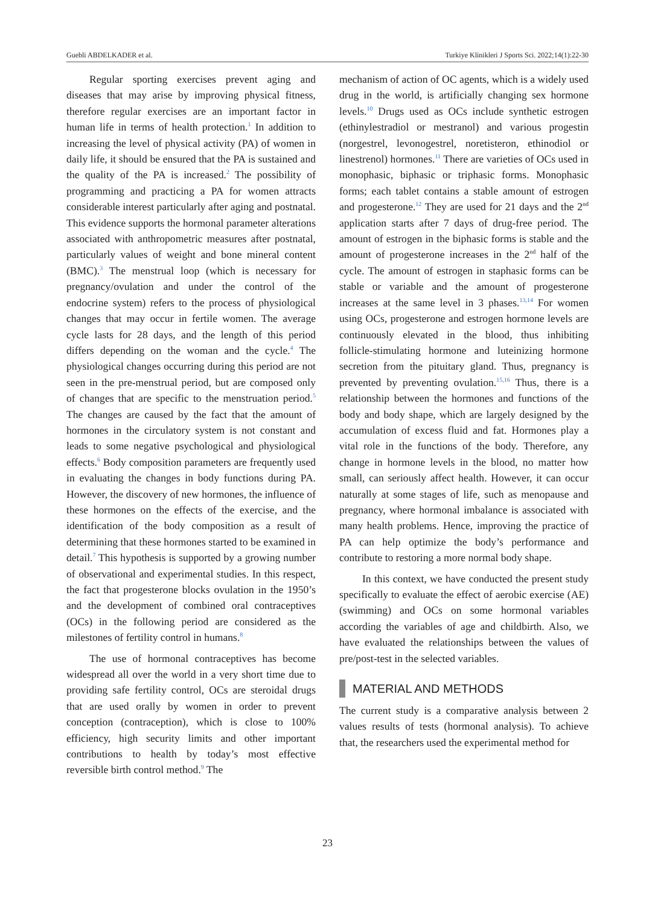Guebli ABDELKADER et al. Turkiye Klinikleri J Sports Sci. 2022;14(1):22-30
Regular sporting exercises prevent aging and diseases that may arise by improving physical fitness, therefore regular exercises are an important factor in human life in terms of health protection.<sup>1</sup> In addition to increasing the level of physical activity (PA) of women in daily life, it should be ensured that the PA is sustained and the quality of the PA is increased.<sup>2</sup> The possibility of programming and practicing a PA for women attracts considerable interest particularly after aging and postnatal. This evidence supports the hormonal parameter alterations associated with anthropometric measures after postnatal, particularly values of weight and bone mineral content (BMC).<sup>3</sup> The menstrual loop (which is necessary for pregnancy/ovulation and under the control of the endocrine system) refers to the process of physiological changes that may occur in fertile women. The average cycle lasts for 28 days, and the length of this period differs depending on the woman and the cycle.<sup>4</sup> The physiological changes occurring during this period are not seen in the pre-menstrual period, but are composed only of changes that are specific to the menstruation period.<sup>5</sup> The changes are caused by the fact that the amount of hormones in the circulatory system is not constant and leads to some negative psychological and physiological effects.<sup>6</sup> Body composition parameters are frequently used in evaluating the changes in body functions during PA. However, the discovery of new hormones, the influence of these hormones on the effects of the exercise, and the identification of the body composition as a result of determining that these hormones started to be examined in detail.<sup>7</sup> This hypothesis is supported by a growing number of observational and experimental studies. In this respect, the fact that progesterone blocks ovulation in the 1950’s and the development of combined oral contraceptives (OCs) in the following period are considered as the milestones of fertility control in humans.<sup>8</sup>
The use of hormonal contraceptives has become widespread all over the world in a very short time due to providing safe fertility control, OCs are steroidal drugs that are used orally by women in order to prevent conception (contraception), which is close to 100% efficiency, high security limits and other important contributions to health by today’s most effective reversible birth control method.<sup>9</sup> The
mechanism of action of OC agents, which is a widely used drug in the world, is artificially changing sex hormone levels.<sup>10</sup> Drugs used as OCs include synthetic estrogen (ethinylestradiol or mestranol) and various progestin (norgestrel, levonogestrel, noretisteron, ethinodiol or linestrenol) hormones.<sup>11</sup> There are varieties of OCs used in monophasic, biphasic or triphasic forms. Monophasic forms; each tablet contains a stable amount of estrogen and progesterone.<sup>12</sup> They are used for 21 days and the 2<sup>nd</sup> application starts after 7 days of drug-free period. The amount of estrogen in the biphasic forms is stable and the amount of progesterone increases in the 2<sup>nd</sup> half of the cycle. The amount of estrogen in staphasic forms can be stable or variable and the amount of progesterone increases at the same level in 3 phases.<sup>13,14</sup> For women using OCs, progesterone and estrogen hormone levels are continuously elevated in the blood, thus inhibiting follicle-stimulating hormone and luteinizing hormone secretion from the pituitary gland. Thus, pregnancy is prevented by preventing ovulation.<sup>15,16</sup> Thus, there is a relationship between the hormones and functions of the body and body shape, which are largely designed by the accumulation of excess fluid and fat. Hormones play a vital role in the functions of the body. Therefore, any change in hormone levels in the blood, no matter how small, can seriously affect health. However, it can occur naturally at some stages of life, such as menopause and pregnancy, where hormonal imbalance is associated with many health problems. Hence, improving the practice of PA can help optimize the body’s performance and contribute to restoring a more normal body shape.
In this context, we have conducted the present study specifically to evaluate the effect of aerobic exercise (AE) (swimming) and OCs on some hormonal variables according the variables of age and childbirth. Also, we have evaluated the relationships between the values of pre/post-test in the selected variables.
MATERIAL AND METHODS
The current study is a comparative analysis between 2 values results of tests (hormonal analysis). To achieve that, the researchers used the experimental method for
23